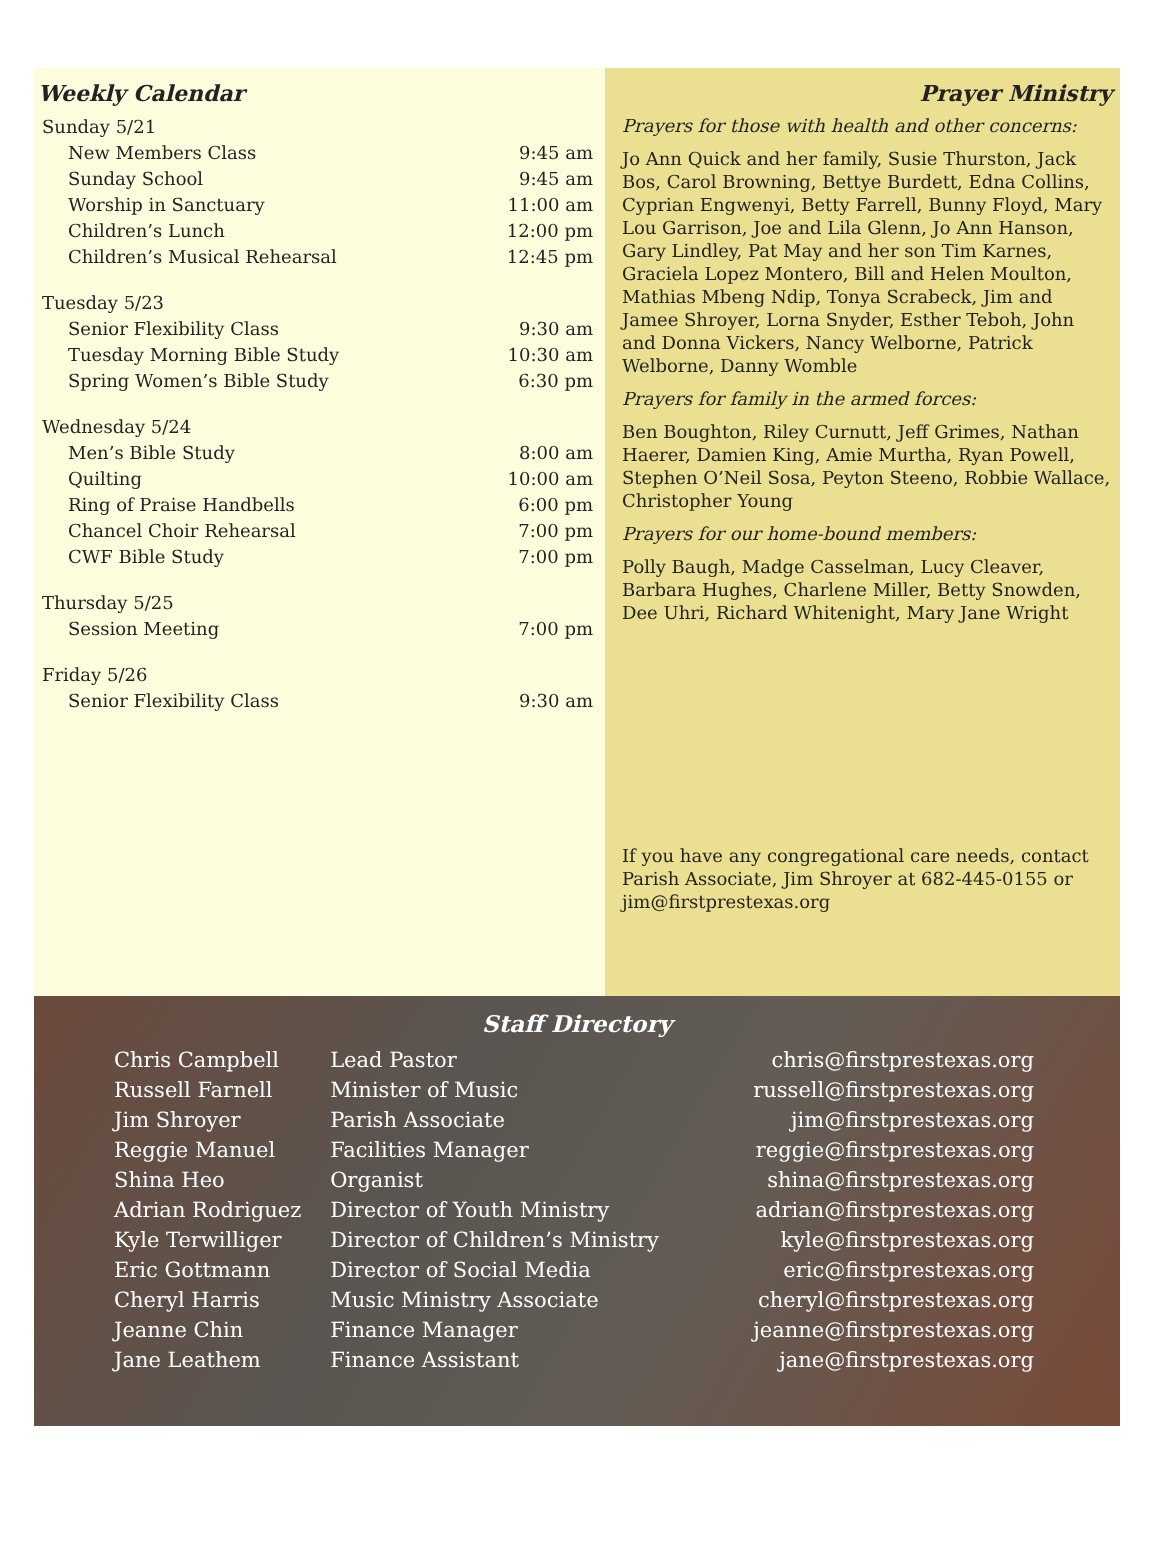Weekly Calendar
| Sunday 5/21 | |
| New Members Class | 9:45 am |
| Sunday School | 9:45 am |
| Worship in Sanctuary | 11:00 am |
| Children’s Lunch | 12:00 pm |
| Children’s Musical Rehearsal | 12:45 pm |
| Tuesday 5/23 | |
| Senior Flexibility Class | 9:30 am |
| Tuesday Morning Bible Study | 10:30 am |
| Spring Women’s Bible Study | 6:30 pm |
| Wednesday 5/24 | |
| Men’s Bible Study | 8:00 am |
| Quilting | 10:00 am |
| Ring of Praise Handbells | 6:00 pm |
| Chancel Choir Rehearsal | 7:00 pm |
| CWF Bible Study | 7:00 pm |
| Thursday 5/25 | |
| Session Meeting | 7:00 pm |
| Friday 5/26 | |
| Senior Flexibility Class | 9:30 am |
Prayer Ministry
Prayers for those with health and other concerns:
Jo Ann Quick and her family, Susie Thurston, Jack Bos, Carol Browning, Bettye Burdett, Edna Collins, Cyprian Engwenyi, Betty Farrell, Bunny Floyd, Mary Lou Garrison, Joe and Lila Glenn, Jo Ann Hanson, Gary Lindley, Pat May and her son Tim Karnes, Graciela Lopez Montero, Bill and Helen Moulton, Mathias Mbeng Ndip, Tonya Scrabeck, Jim and Jamee Shroyer, Lorna Snyder, Esther Teboh, John and Donna Vickers, Nancy Welborne, Patrick Welborne, Danny Womble
Prayers for family in the armed forces:
Ben Boughton, Riley Curnutt, Jeff Grimes, Nathan Haerer, Damien King, Amie Murtha, Ryan Powell, Stephen O’Neil Sosa, Peyton Steeno, Robbie Wallace, Christopher Young
Prayers for our home-bound members:
Polly Baugh, Madge Casselman, Lucy Cleaver, Barbara Hughes, Charlene Miller, Betty Snowden, Dee Uhri, Richard Whitenight, Mary Jane Wright
If you have any congregational care needs, contact Parish Associate, Jim Shroyer at 682-445-0155 or jim@firstprestexas.org
Staff Directory
| Chris Campbell | Lead Pastor | chris@firstprestexas.org |
| Russell Farnell | Minister of Music | russell@firstprestexas.org |
| Jim Shroyer | Parish Associate | jim@firstprestexas.org |
| Reggie Manuel | Facilities Manager | reggie@firstprestexas.org |
| Shina Heo | Organist | shina@firstprestexas.org |
| Adrian Rodriguez | Director of Youth Ministry | adrian@firstprestexas.org |
| Kyle Terwilliger | Director of Children’s Ministry | kyle@firstprestexas.org |
| Eric Gottmann | Director of Social Media | eric@firstprestexas.org |
| Cheryl Harris | Music Ministry Associate | cheryl@firstprestexas.org |
| Jeanne Chin | Finance Manager | jeanne@firstprestexas.org |
| Jane Leathem | Finance Assistant | jane@firstprestexas.org |